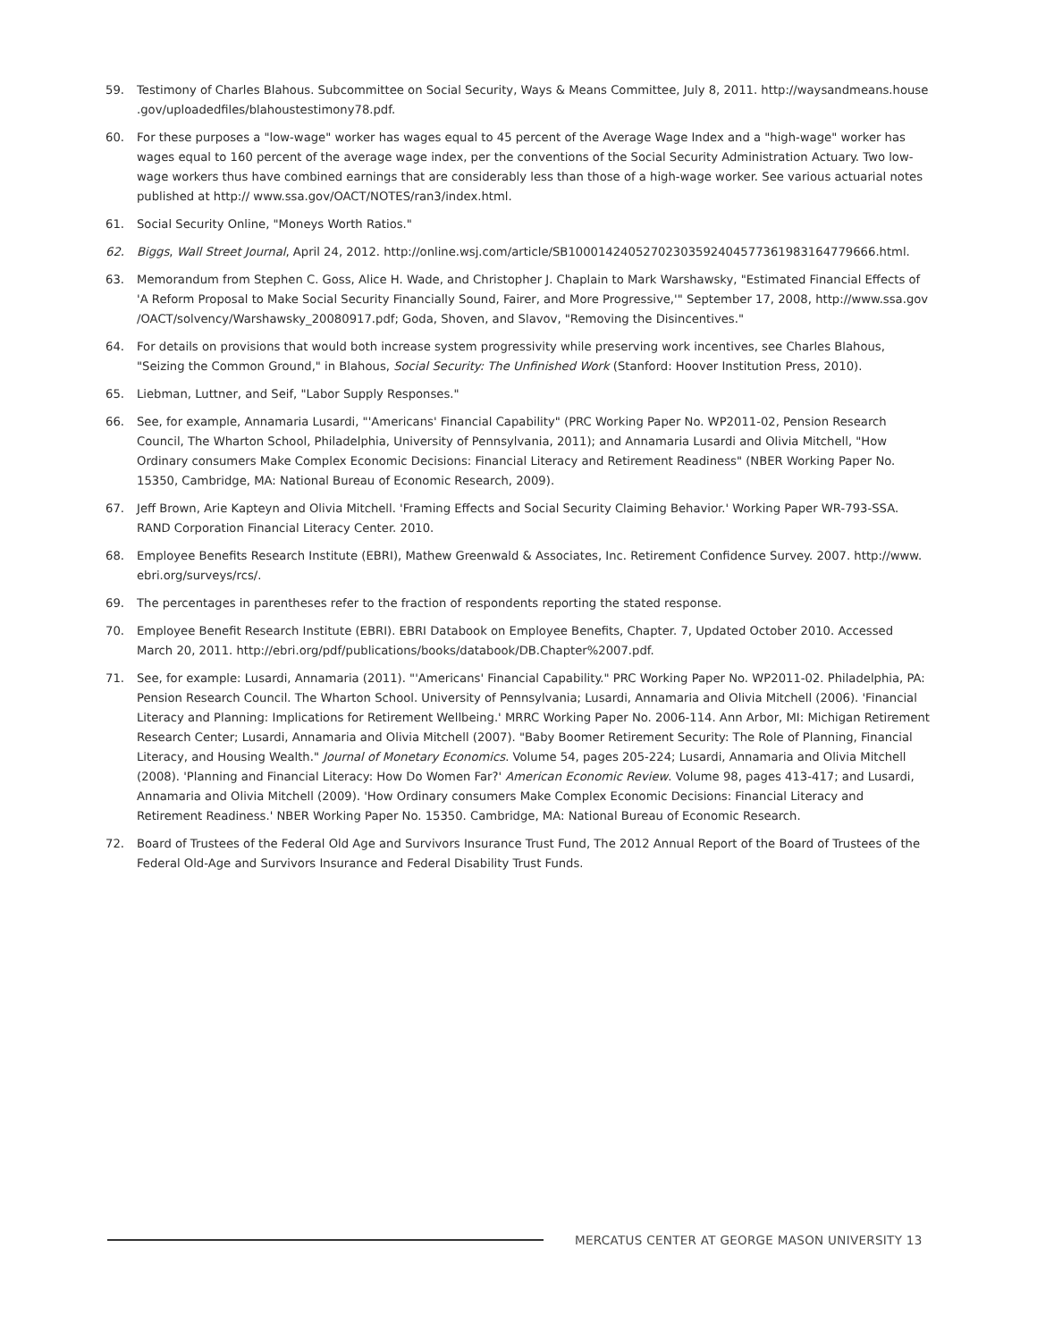59. Testimony of Charles Blahous. Subcommittee on Social Security, Ways & Means Committee, July 8, 2011. http://waysandmeans.house .gov/uploadedfiles/blahoustestimony78.pdf.
60. For these purposes a "low-wage" worker has wages equal to 45 percent of the Average Wage Index and a "high-wage" worker has wages equal to 160 percent of the average wage index, per the conventions of the Social Security Administration Actuary. Two low-wage workers thus have combined earnings that are considerably less than those of a high-wage worker. See various actuarial notes published at http:// www.ssa.gov/OACT/NOTES/ran3/index.html.
61. Social Security Online, "Moneys Worth Ratios."
62. Biggs, Wall Street Journal, April 24, 2012. http://online.wsj.com/article/SB10001424052702303592404577361983164779666.html.
63. Memorandum from Stephen C. Goss, Alice H. Wade, and Christopher J. Chaplain to Mark Warshawsky, "Estimated Financial Effects of 'A Reform Proposal to Make Social Security Financially Sound, Fairer, and More Progressive,'" September 17, 2008, http://www.ssa.gov /OACT/solvency/Warshawsky_20080917.pdf; Goda, Shoven, and Slavov, "Removing the Disincentives."
64. For details on provisions that would both increase system progressivity while preserving work incentives, see Charles Blahous, "Seizing the Common Ground," in Blahous, Social Security: The Unfinished Work (Stanford: Hoover Institution Press, 2010).
65. Liebman, Luttner, and Seif, "Labor Supply Responses."
66. See, for example, Annamaria Lusardi, "'Americans' Financial Capability" (PRC Working Paper No. WP2011-02, Pension Research Council, The Wharton School, Philadelphia, University of Pennsylvania, 2011); and Annamaria Lusardi and Olivia Mitchell, "How Ordinary consumers Make Complex Economic Decisions: Financial Literacy and Retirement Readiness" (NBER Working Paper No. 15350, Cambridge, MA: National Bureau of Economic Research, 2009).
67. Jeff Brown, Arie Kapteyn and Olivia Mitchell. 'Framing Effects and Social Security Claiming Behavior.' Working Paper WR-793-SSA. RAND Corporation Financial Literacy Center. 2010.
68. Employee Benefits Research Institute (EBRI), Mathew Greenwald & Associates, Inc. Retirement Confidence Survey. 2007. http://www. ebri.org/surveys/rcs/.
69. The percentages in parentheses refer to the fraction of respondents reporting the stated response.
70. Employee Benefit Research Institute (EBRI). EBRI Databook on Employee Benefits, Chapter. 7, Updated October 2010. Accessed March 20, 2011. http://ebri.org/pdf/publications/books/databook/DB.Chapter%2007.pdf.
71. See, for example: Lusardi, Annamaria (2011). "'Americans' Financial Capability." PRC Working Paper No. WP2011-02. Philadelphia, PA: Pension Research Council. The Wharton School. University of Pennsylvania; Lusardi, Annamaria and Olivia Mitchell (2006). 'Financial Literacy and Planning: Implications for Retirement Wellbeing.' MRRC Working Paper No. 2006-114. Ann Arbor, MI: Michigan Retirement Research Center; Lusardi, Annamaria and Olivia Mitchell (2007). "Baby Boomer Retirement Security: The Role of Planning, Financial Literacy, and Housing Wealth." Journal of Monetary Economics. Volume 54, pages 205-224; Lusardi, Annamaria and Olivia Mitchell (2008). 'Planning and Financial Literacy: How Do Women Far?' American Economic Review. Volume 98, pages 413-417; and Lusardi, Annamaria and Olivia Mitchell (2009). 'How Ordinary consumers Make Complex Economic Decisions: Financial Literacy and Retirement Readiness.' NBER Working Paper No. 15350. Cambridge, MA: National Bureau of Economic Research.
72. Board of Trustees of the Federal Old Age and Survivors Insurance Trust Fund, The 2012 Annual Report of the Board of Trustees of the Federal Old-Age and Survivors Insurance and Federal Disability Trust Funds.
MERCATUS CENTER AT GEORGE MASON UNIVERSITY 13